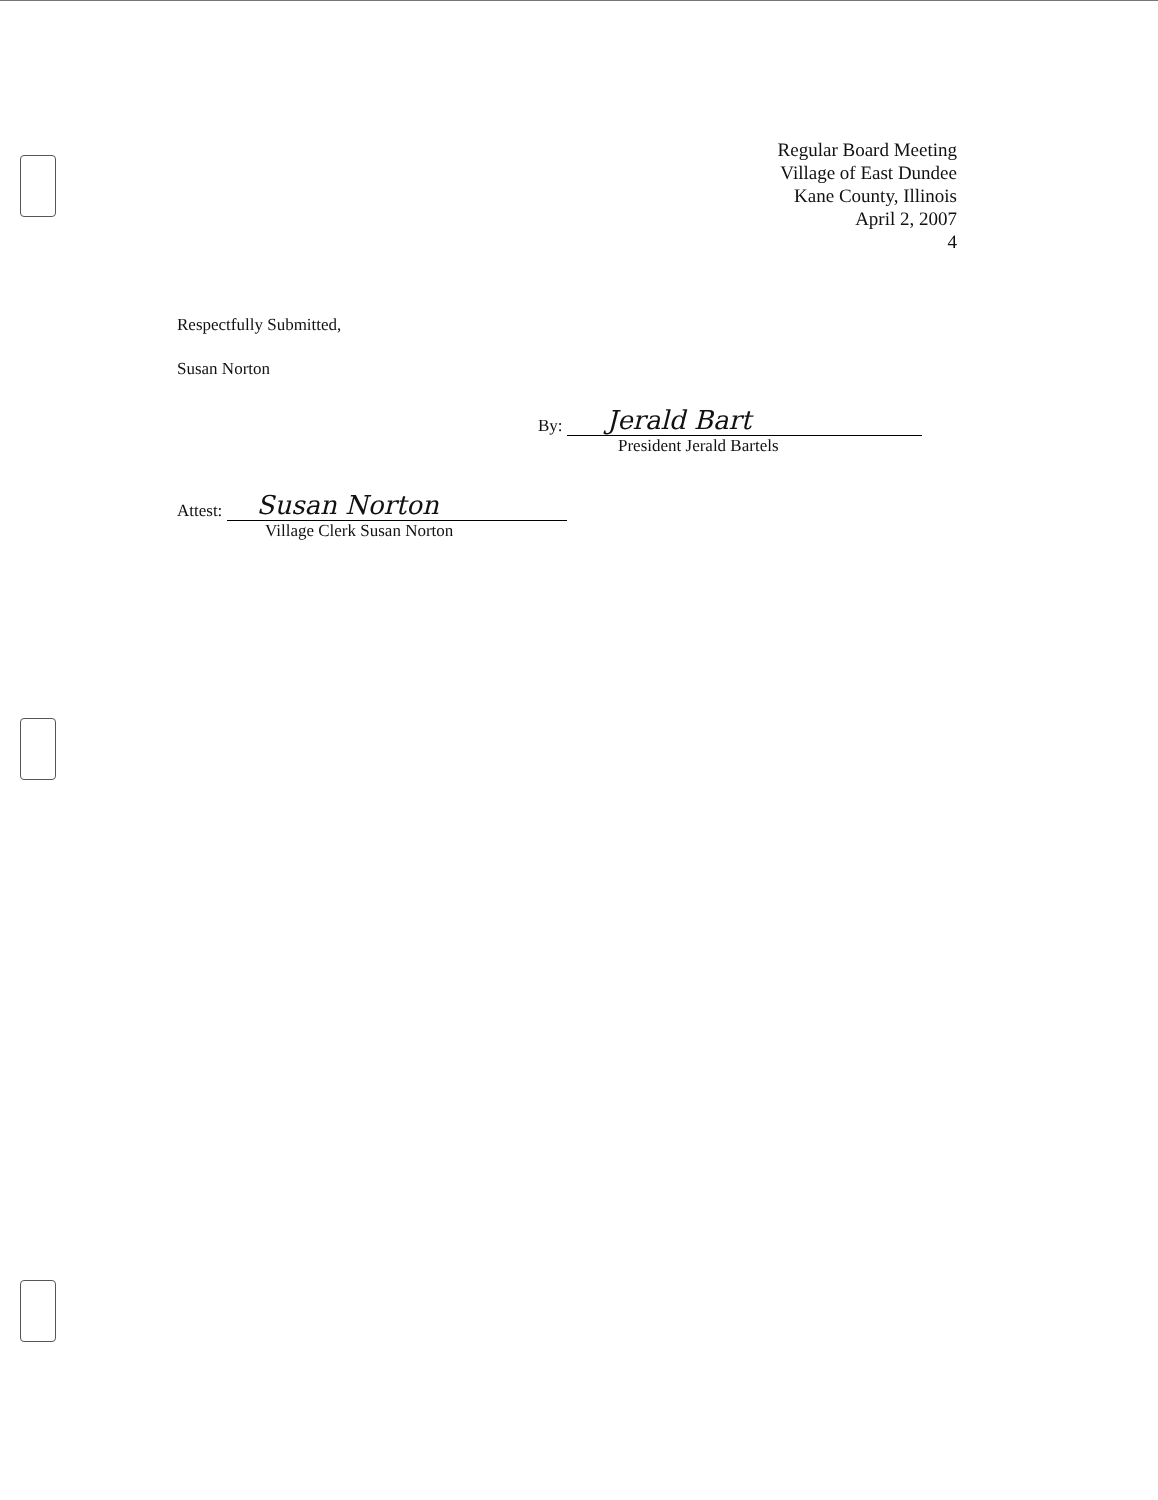Regular Board Meeting
Village of East Dundee
Kane County, Illinois
April 2, 2007
4
Respectfully Submitted,
Susan Norton
By: Jerald Bart
President Jerald Bartels
Attest: Susan Norton
Village Clerk Susan Norton